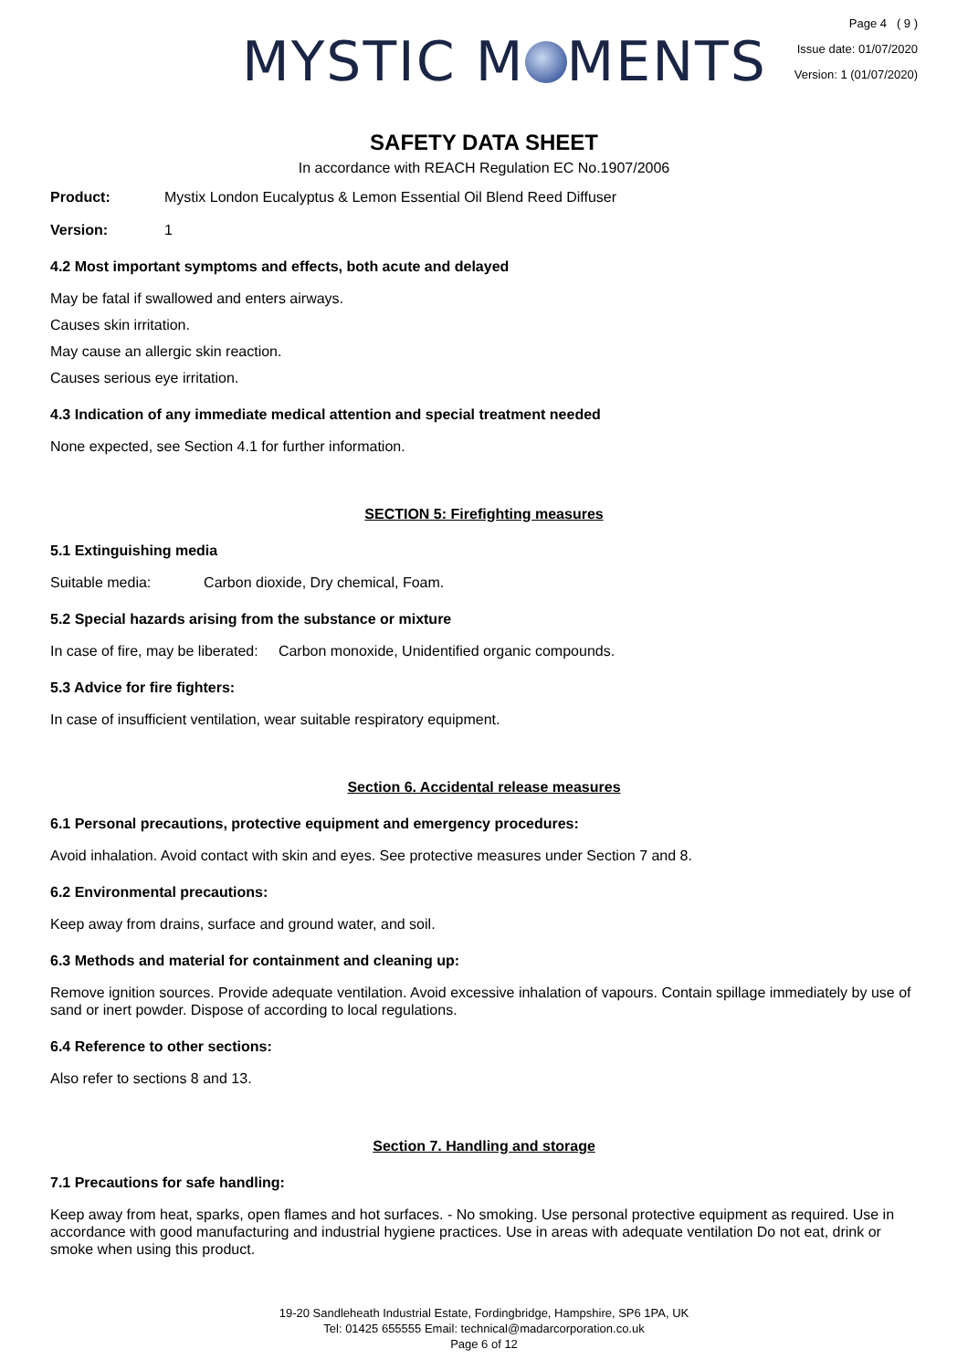MYSTIC M MENTS
Page 4 ( 9 )
Issue date: 01/07/2020
Version: 1 (01/07/2020)
SAFETY DATA SHEET
In accordance with REACH Regulation EC No.1907/2006
Product: Mystix London Eucalyptus & Lemon Essential Oil Blend Reed Diffuser
Version: 1
4.2 Most important symptoms and effects, both acute and delayed
May be fatal if swallowed and enters airways.
Causes skin irritation.
May cause an allergic skin reaction.
Causes serious eye irritation.
4.3 Indication of any immediate medical attention and special treatment needed
None expected, see Section 4.1 for further information.
SECTION 5: Firefighting measures
5.1 Extinguishing media
Suitable media: Carbon dioxide, Dry chemical, Foam.
5.2 Special hazards arising from the substance or mixture
In case of fire, may be liberated: Carbon monoxide, Unidentified organic compounds.
5.3 Advice for fire fighters:
In case of insufficient ventilation, wear suitable respiratory equipment.
Section 6. Accidental release measures
6.1 Personal precautions, protective equipment and emergency procedures:
Avoid inhalation. Avoid contact with skin and eyes. See protective measures under Section 7 and 8.
6.2 Environmental precautions:
Keep away from drains, surface and ground water, and soil.
6.3 Methods and material for containment and cleaning up:
Remove ignition sources. Provide adequate ventilation. Avoid excessive inhalation of vapours. Contain spillage immediately by use of sand or inert powder. Dispose of according to local regulations.
6.4 Reference to other sections:
Also refer to sections 8 and 13.
Section 7. Handling and storage
7.1 Precautions for safe handling:
Keep away from heat, sparks, open flames and hot surfaces. - No smoking. Use personal protective equipment as required. Use in accordance with good manufacturing and industrial hygiene practices. Use in areas with adequate ventilation Do not eat, drink or smoke when using this product.
19-20 Sandleheath Industrial Estate, Fordingbridge, Hampshire, SP6 1PA, UK
Tel: 01425 655555 Email: technical@madarcorporation.co.uk
Page 6 of 12